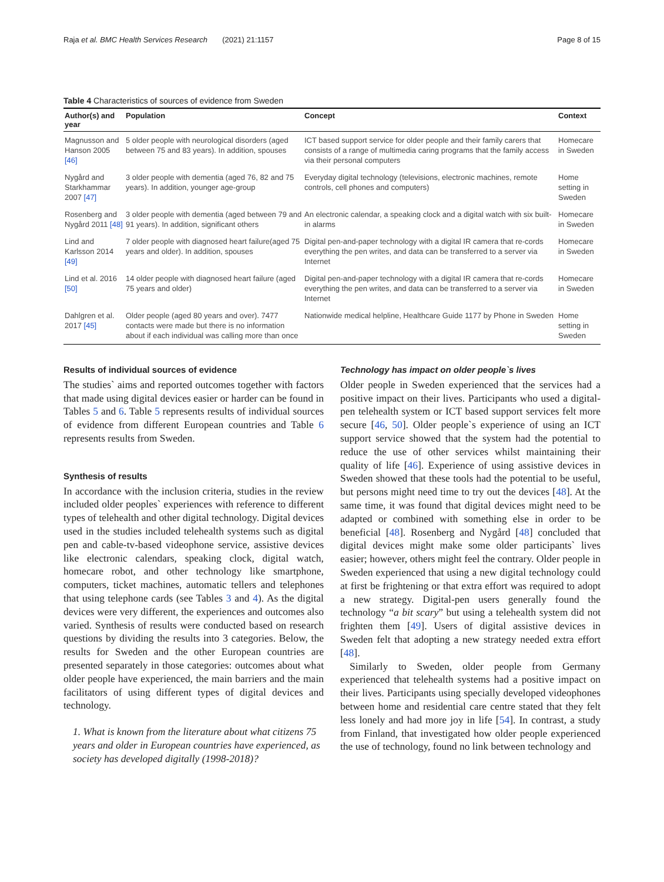Raja et al. BMC Health Services Research (2021) 21:1157 Page 8 of 15
Table 4 Characteristics of sources of evidence from Sweden
| Author(s) and year | Population | Concept | Context |
| --- | --- | --- | --- |
| Magnusson and Hanson 2005 [46] | 5 older people with neurological disorders (aged between 75 and 83 years). In addition, spouses | ICT based support service for older people and their family carers that consists of a range of multimedia caring programs that the family access via their personal computers | Homecare in Sweden |
| Nygård and Starkhammar 2007 [47] | 3 older people with dementia (aged 76, 82 and 75 years). In addition, younger age-group | Everyday digital technology (televisions, electronic machines, remote controls, cell phones and computers) | Home setting in Sweden |
| Rosenberg and Nygård 2011 [48] | 3 older people with dementia (aged between 79 and 91 years). In addition, significant others | An electronic calendar, a speaking clock and a digital watch with six built-in alarms | Homecare in Sweden |
| Lind and Karlsson 2014 [49] | 7 older people with diagnosed heart failure(aged 75 years and older). In addition, spouses | Digital pen-and-paper technology with a digital IR camera that re-cords everything the pen writes, and data can be transferred to a server via Internet | Homecare in Sweden |
| Lind et al. 2016 [50] | 14 older people with diagnosed heart failure (aged 75 years and older) | Digital pen-and-paper technology with a digital IR camera that re-cords everything the pen writes, and data can be transferred to a server via Internet | Homecare in Sweden |
| Dahlgren et al. 2017 [45] | Older people (aged 80 years and over). 7477 contacts were made but there is no information about if each individual was calling more than once | Nationwide medical helpline, Healthcare Guide 1177 by Phone in Sweden | Home setting in Sweden |
Results of individual sources of evidence
The studies` aims and reported outcomes together with factors that made using digital devices easier or harder can be found in Tables 5 and 6. Table 5 represents results of individual sources of evidence from different European countries and Table 6 represents results from Sweden.
Synthesis of results
In accordance with the inclusion criteria, studies in the review included older peoples` experiences with reference to different types of telehealth and other digital technology. Digital devices used in the studies included telehealth systems such as digital pen and cable-tv-based videophone service, assistive devices like electronic calendars, speaking clock, digital watch, homecare robot, and other technology like smartphone, computers, ticket machines, automatic tellers and telephones that using telephone cards (see Tables 3 and 4). As the digital devices were very different, the experiences and outcomes also varied. Synthesis of results were conducted based on research questions by dividing the results into 3 categories. Below, the results for Sweden and the other European countries are presented separately in those categories: outcomes about what older people have experienced, the main barriers and the main facilitators of using different types of digital devices and technology.
1. What is known from the literature about what citizens 75 years and older in European countries have experienced, as society has developed digitally (1998-2018)?
Technology has impact on older people`s lives
Older people in Sweden experienced that the services had a positive impact on their lives. Participants who used a digital-pen telehealth system or ICT based support services felt more secure [46, 50]. Older people`s experience of using an ICT support service showed that the system had the potential to reduce the use of other services whilst maintaining their quality of life [46]. Experience of using assistive devices in Sweden showed that these tools had the potential to be useful, but persons might need time to try out the devices [48]. At the same time, it was found that digital devices might need to be adapted or combined with something else in order to be beneficial [48]. Rosenberg and Nygård [48] concluded that digital devices might make some older participants` lives easier; however, others might feel the contrary. Older people in Sweden experienced that using a new digital technology could at first be frightening or that extra effort was required to adopt a new strategy. Digital-pen users generally found the technology “a bit scary” but using a telehealth system did not frighten them [49]. Users of digital assistive devices in Sweden felt that adopting a new strategy needed extra effort [48].
Similarly to Sweden, older people from Germany experienced that telehealth systems had a positive impact on their lives. Participants using specially developed videophones between home and residential care centre stated that they felt less lonely and had more joy in life [54]. In contrast, a study from Finland, that investigated how older people experienced the use of technology, found no link between technology and